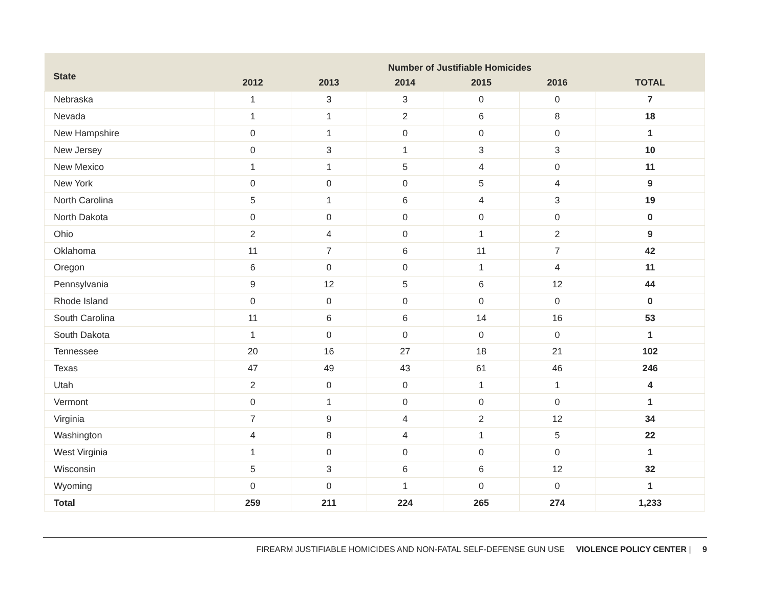| State | Number of Justifiable Homicides | | | | | |
| --- | --- | --- | --- | --- | --- | --- |
| | 2012 | 2013 | 2014 | 2015 | 2016 | TOTAL |
| Nebraska | 1 | 3 | 3 | 0 | 0 | 7 |
| Nevada | 1 | 1 | 2 | 6 | 8 | 18 |
| New Hampshire | 0 | 1 | 0 | 0 | 0 | 1 |
| New Jersey | 0 | 3 | 1 | 3 | 3 | 10 |
| New Mexico | 1 | 1 | 5 | 4 | 0 | 11 |
| New York | 0 | 0 | 0 | 5 | 4 | 9 |
| North Carolina | 5 | 1 | 6 | 4 | 3 | 19 |
| North Dakota | 0 | 0 | 0 | 0 | 0 | 0 |
| Ohio | 2 | 4 | 0 | 1 | 2 | 9 |
| Oklahoma | 11 | 7 | 6 | 11 | 7 | 42 |
| Oregon | 6 | 0 | 0 | 1 | 4 | 11 |
| Pennsylvania | 9 | 12 | 5 | 6 | 12 | 44 |
| Rhode Island | 0 | 0 | 0 | 0 | 0 | 0 |
| South Carolina | 11 | 6 | 6 | 14 | 16 | 53 |
| South Dakota | 1 | 0 | 0 | 0 | 0 | 1 |
| Tennessee | 20 | 16 | 27 | 18 | 21 | 102 |
| Texas | 47 | 49 | 43 | 61 | 46 | 246 |
| Utah | 2 | 0 | 0 | 1 | 1 | 4 |
| Vermont | 0 | 1 | 0 | 0 | 0 | 1 |
| Virginia | 7 | 9 | 4 | 2 | 12 | 34 |
| Washington | 4 | 8 | 4 | 1 | 5 | 22 |
| West Virginia | 1 | 0 | 0 | 0 | 0 | 1 |
| Wisconsin | 5 | 3 | 6 | 6 | 12 | 32 |
| Wyoming | 0 | 0 | 1 | 0 | 0 | 1 |
| Total | 259 | 211 | 224 | 265 | 274 | 1,233 |
FIREARM JUSTIFIABLE HOMICIDES AND NON-FATAL SELF-DEFENSE GUN USE VIOLENCE POLICY CENTER | 9